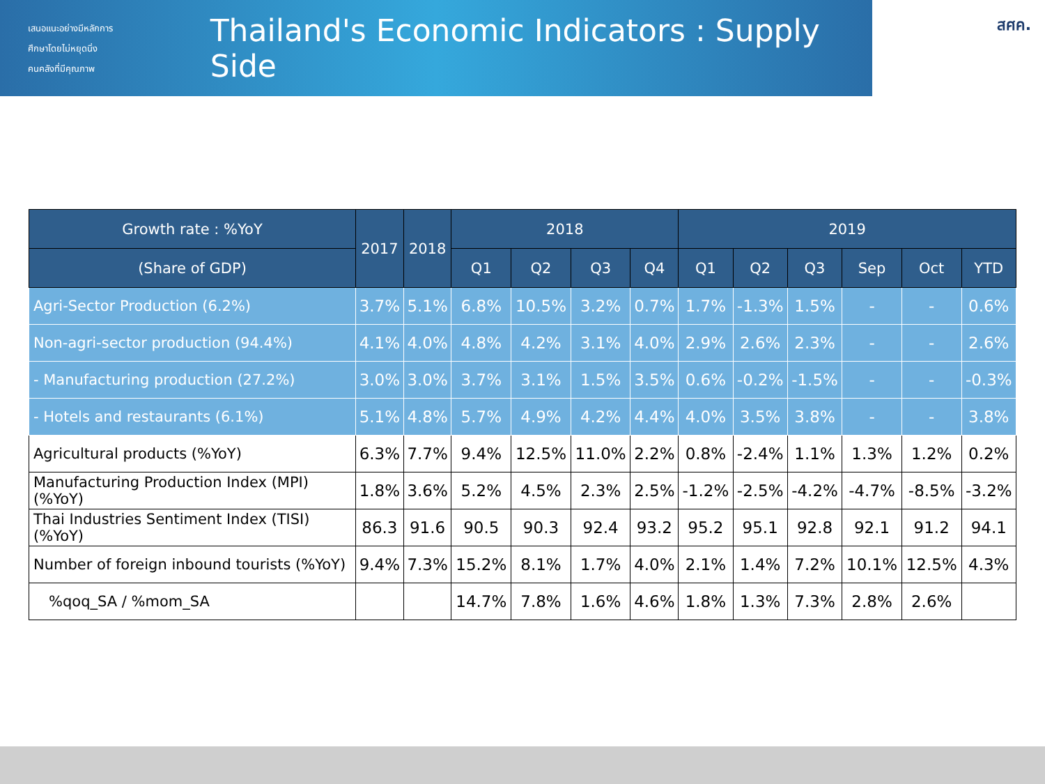เสนอแนะอย่างมีหลักการ
ศึกษาโดยไม่หยุดนิ่ง
คนคลังที่มีคุณภาพ
Thailand's Economic Indicators : Supply Side
สศค.
| Growth rate : %YoY | 2017 | 2018 | 2018 | | | | 2019 | | | | | |
| --- | --- | --- | --- | --- | --- | --- | --- | --- | --- | --- | --- | --- |
| (Share of GDP) | | | Q1 | Q2 | Q3 | Q4 | Q1 | Q2 | Q3 | Sep | Oct | YTD |
| Agri-Sector Production (6.2%) | 3.7% | 5.1% | 6.8% | 10.5% | 3.2% | 0.7% | 1.7% | -1.3% | 1.5% | - | - | 0.6% |
| Non-agri-sector production (94.4%) | 4.1% | 4.0% | 4.8% | 4.2% | 3.1% | 4.0% | 2.9% | 2.6% | 2.3% | - | - | 2.6% |
| - Manufacturing production (27.2%) | 3.0% | 3.0% | 3.7% | 3.1% | 1.5% | 3.5% | 0.6% | -0.2% | -1.5% | - | - | -0.3% |
| - Hotels and restaurants (6.1%) | 5.1% | 4.8% | 5.7% | 4.9% | 4.2% | 4.4% | 4.0% | 3.5% | 3.8% | - | - | 3.8% |
| Agricultural products (%YoY) | 6.3% | 7.7% | 9.4% | 12.5% | 11.0% | 2.2% | 0.8% | -2.4% | 1.1% | 1.3% | 1.2% | 0.2% |
| Manufacturing Production Index (MPI) (%YoY) | 1.8% | 3.6% | 5.2% | 4.5% | 2.3% | 2.5% | -1.2% | -2.5% | -4.2% | -4.7% | -8.5% | -3.2% |
| Thai Industries Sentiment Index (TISI) (%YoY) | 86.3 | 91.6 | 90.5 | 90.3 | 92.4 | 93.2 | 95.2 | 95.1 | 92.8 | 92.1 | 91.2 | 94.1 |
| Number of foreign inbound tourists (%YoY) | 9.4% | 7.3% | 15.2% | 8.1% | 1.7% | 4.0% | 2.1% | 1.4% | 7.2% | 10.1% | 12.5% | 4.3% |
| %qoq_SA / %mom_SA | | | 14.7% | 7.8% | 1.6% | 4.6% | 1.8% | 1.3% | 7.3% | 2.8% | 2.6% | |